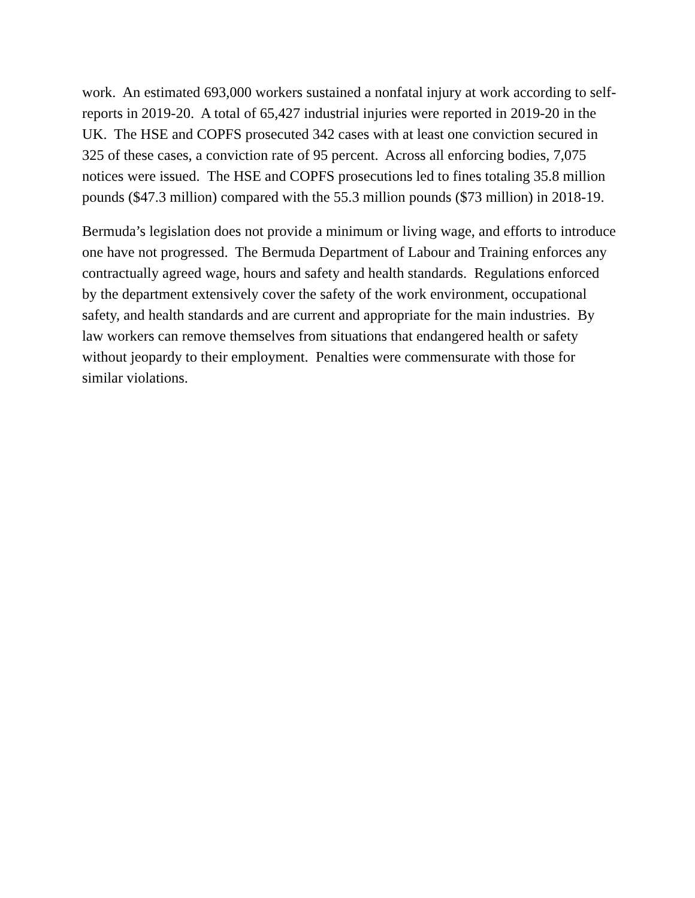work. An estimated 693,000 workers sustained a nonfatal injury at work according to self-reports in 2019-20. A total of 65,427 industrial injuries were reported in 2019-20 in the UK. The HSE and COPFS prosecuted 342 cases with at least one conviction secured in 325 of these cases, a conviction rate of 95 percent. Across all enforcing bodies, 7,075 notices were issued. The HSE and COPFS prosecutions led to fines totaling 35.8 million pounds ($47.3 million) compared with the 55.3 million pounds ($73 million) in 2018-19.
Bermuda’s legislation does not provide a minimum or living wage, and efforts to introduce one have not progressed. The Bermuda Department of Labour and Training enforces any contractually agreed wage, hours and safety and health standards. Regulations enforced by the department extensively cover the safety of the work environment, occupational safety, and health standards and are current and appropriate for the main industries. By law workers can remove themselves from situations that endangered health or safety without jeopardy to their employment. Penalties were commensurate with those for similar violations.